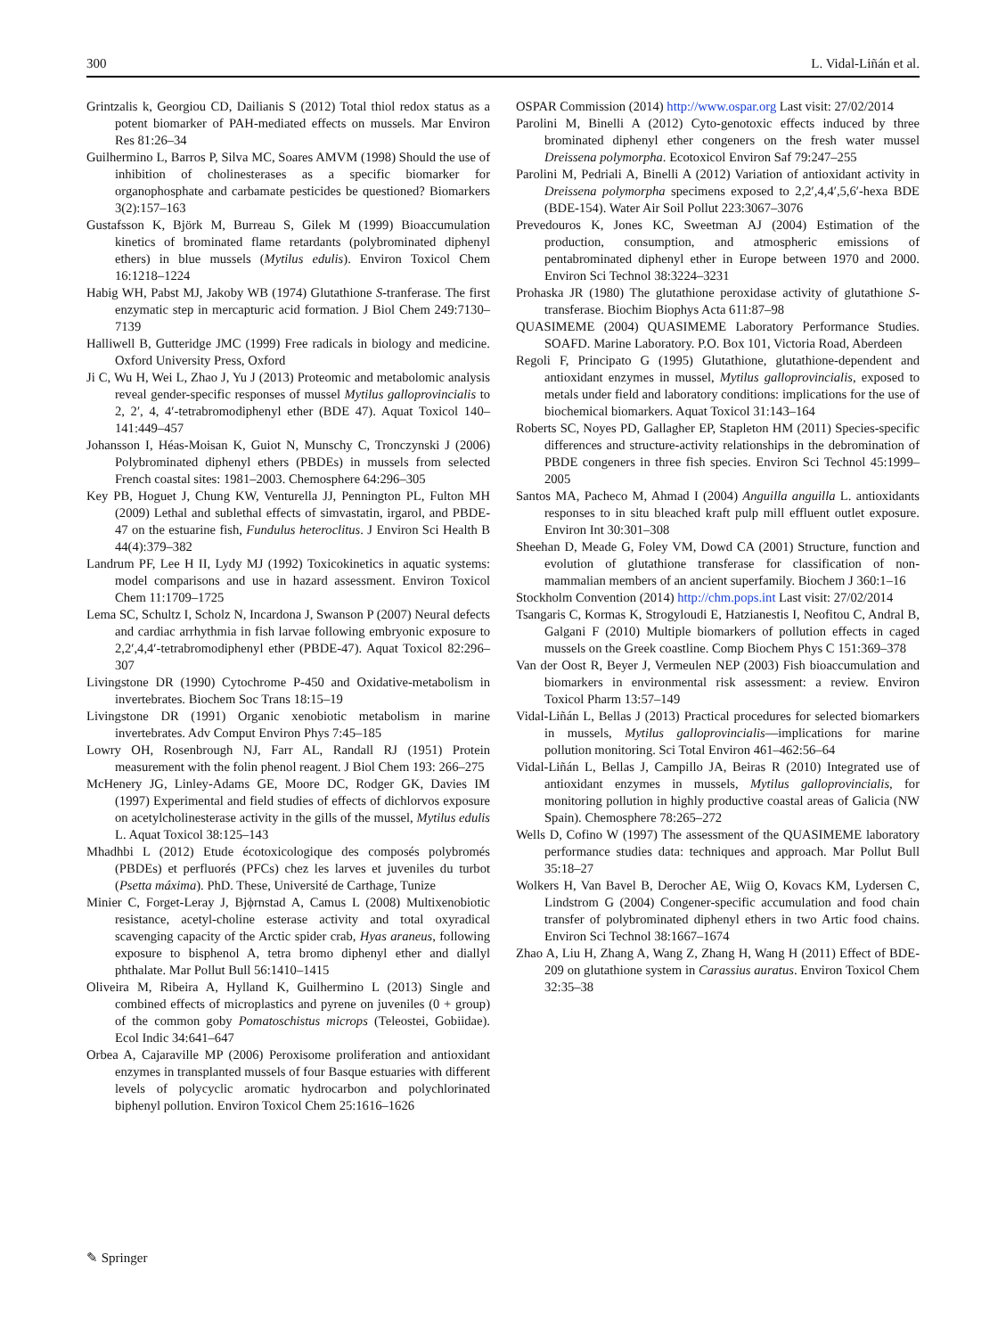300 L. Vidal-Liñán et al.
Grintzalis k, Georgiou CD, Dailianis S (2012) Total thiol redox status as a potent biomarker of PAH-mediated effects on mussels. Mar Environ Res 81:26–34
Guilhermino L, Barros P, Silva MC, Soares AMVM (1998) Should the use of inhibition of cholinesterases as a specific biomarker for organophosphate and carbamate pesticides be questioned? Biomarkers 3(2):157–163
Gustafsson K, Björk M, Burreau S, Gilek M (1999) Bioaccumulation kinetics of brominated flame retardants (polybrominated diphenyl ethers) in blue mussels (Mytilus edulis). Environ Toxicol Chem 16:1218–1224
Habig WH, Pabst MJ, Jakoby WB (1974) Glutathione S-tranferase. The first enzymatic step in mercapturic acid formation. J Biol Chem 249:7130–7139
Halliwell B, Gutteridge JMC (1999) Free radicals in biology and medicine. Oxford University Press, Oxford
Ji C, Wu H, Wei L, Zhao J, Yu J (2013) Proteomic and metabolomic analysis reveal gender-specific responses of mussel Mytilus galloprovincialis to 2, 2′, 4, 4′-tetrabromodiphenyl ether (BDE 47). Aquat Toxicol 140–141:449–457
Johansson I, Héas-Moisan K, Guiot N, Munschy C, Tronczynski J (2006) Polybrominated diphenyl ethers (PBDEs) in mussels from selected French coastal sites: 1981–2003. Chemosphere 64:296–305
Key PB, Hoguet J, Chung KW, Venturella JJ, Pennington PL, Fulton MH (2009) Lethal and sublethal effects of simvastatin, irgarol, and PBDE-47 on the estuarine fish, Fundulus heteroclitus. J Environ Sci Health B 44(4):379–382
Landrum PF, Lee H II, Lydy MJ (1992) Toxicokinetics in aquatic systems: model comparisons and use in hazard assessment. Environ Toxicol Chem 11:1709–1725
Lema SC, Schultz I, Scholz N, Incardona J, Swanson P (2007) Neural defects and cardiac arrhythmia in fish larvae following embryonic exposure to 2,2′,4,4′-tetrabromodiphenyl ether (PBDE-47). Aquat Toxicol 82:296–307
Livingstone DR (1990) Cytochrome P-450 and Oxidative-metabolism in invertebrates. Biochem Soc Trans 18:15–19
Livingstone DR (1991) Organic xenobiotic metabolism in marine invertebrates. Adv Comput Environ Phys 7:45–185
Lowry OH, Rosenbrough NJ, Farr AL, Randall RJ (1951) Protein measurement with the folin phenol reagent. J Biol Chem 193: 266–275
McHenery JG, Linley-Adams GE, Moore DC, Rodger GK, Davies IM (1997) Experimental and field studies of effects of dichlorvos exposure on acetylcholinesterase activity in the gills of the mussel, Mytilus edulis L. Aquat Toxicol 38:125–143
Mhadhbi L (2012) Etude écotoxicologique des composés polybromés (PBDEs) et perfluorés (PFCs) chez les larves et juveniles du turbot (Psetta máxima). PhD. These, Université de Carthage, Tunize
Minier C, Forget-Leray J, Bjϕrnstad A, Camus L (2008) Multixenobiotic resistance, acetyl-choline esterase activity and total oxyradical scavenging capacity of the Arctic spider crab, Hyas araneus, following exposure to bisphenol A, tetra bromo diphenyl ether and diallyl phthalate. Mar Pollut Bull 56:1410–1415
Oliveira M, Ribeira A, Hylland K, Guilhermino L (2013) Single and combined effects of microplastics and pyrene on juveniles (0 + group) of the common goby Pomatoschistus microps (Teleostei, Gobiidae). Ecol Indic 34:641–647
Orbea A, Cajaraville MP (2006) Peroxisome proliferation and antioxidant enzymes in transplanted mussels of four Basque estuaries with different levels of polycyclic aromatic hydrocarbon and polychlorinated biphenyl pollution. Environ Toxicol Chem 25:1616–1626
OSPAR Commission (2014) http://www.ospar.org Last visit: 27/02/2014
Parolini M, Binelli A (2012) Cyto-genotoxic effects induced by three brominated diphenyl ether congeners on the fresh water mussel Dreissena polymorpha. Ecotoxicol Environ Saf 79:247–255
Parolini M, Pedriali A, Binelli A (2012) Variation of antioxidant activity in Dreissena polymorpha specimens exposed to 2,2′,4,4′,5,6′-hexa BDE (BDE-154). Water Air Soil Pollut 223:3067–3076
Prevedouros K, Jones KC, Sweetman AJ (2004) Estimation of the production, consumption, and atmospheric emissions of pentabrominated diphenyl ether in Europe between 1970 and 2000. Environ Sci Technol 38:3224–3231
Prohaska JR (1980) The glutathione peroxidase activity of glutathione S-transferase. Biochim Biophys Acta 611:87–98
QUASIMEME (2004) QUASIMEME Laboratory Performance Studies. SOAFD. Marine Laboratory. P.O. Box 101, Victoria Road, Aberdeen
Regoli F, Principato G (1995) Glutathione, glutathione-dependent and antioxidant enzymes in mussel, Mytilus galloprovincialis, exposed to metals under field and laboratory conditions: implications for the use of biochemical biomarkers. Aquat Toxicol 31:143–164
Roberts SC, Noyes PD, Gallagher EP, Stapleton HM (2011) Species-specific differences and structure-activity relationships in the debromination of PBDE congeners in three fish species. Environ Sci Technol 45:1999–2005
Santos MA, Pacheco M, Ahmad I (2004) Anguilla anguilla L. antioxidants responses to in situ bleached kraft pulp mill effluent outlet exposure. Environ Int 30:301–308
Sheehan D, Meade G, Foley VM, Dowd CA (2001) Structure, function and evolution of glutathione transferase for classification of non-mammalian members of an ancient superfamily. Biochem J 360:1–16
Stockholm Convention (2014) http://chm.pops.int Last visit: 27/02/2014
Tsangaris C, Kormas K, Strogyloudi E, Hatzianestis I, Neofitou C, Andral B, Galgani F (2010) Multiple biomarkers of pollution effects in caged mussels on the Greek coastline. Comp Biochem Phys C 151:369–378
Van der Oost R, Beyer J, Vermeulen NEP (2003) Fish bioaccumulation and biomarkers in environmental risk assessment: a review. Environ Toxicol Pharm 13:57–149
Vidal-Liñán L, Bellas J (2013) Practical procedures for selected biomarkers in mussels, Mytilus galloprovincialis—implications for marine pollution monitoring. Sci Total Environ 461–462:56–64
Vidal-Liñán L, Bellas J, Campillo JA, Beiras R (2010) Integrated use of antioxidant enzymes in mussels, Mytilus galloprovincialis, for monitoring pollution in highly productive coastal areas of Galicia (NW Spain). Chemosphere 78:265–272
Wells D, Cofino W (1997) The assessment of the QUASIMEME laboratory performance studies data: techniques and approach. Mar Pollut Bull 35:18–27
Wolkers H, Van Bavel B, Derocher AE, Wiig O, Kovacs KM, Lydersen C, Lindstrom G (2004) Congener-specific accumulation and food chain transfer of polybrominated diphenyl ethers in two Artic food chains. Environ Sci Technol 38:1667–1674
Zhao A, Liu H, Zhang A, Wang Z, Zhang H, Wang H (2011) Effect of BDE-209 on glutathione system in Carassius auratus. Environ Toxicol Chem 32:35–38
✎ Springer